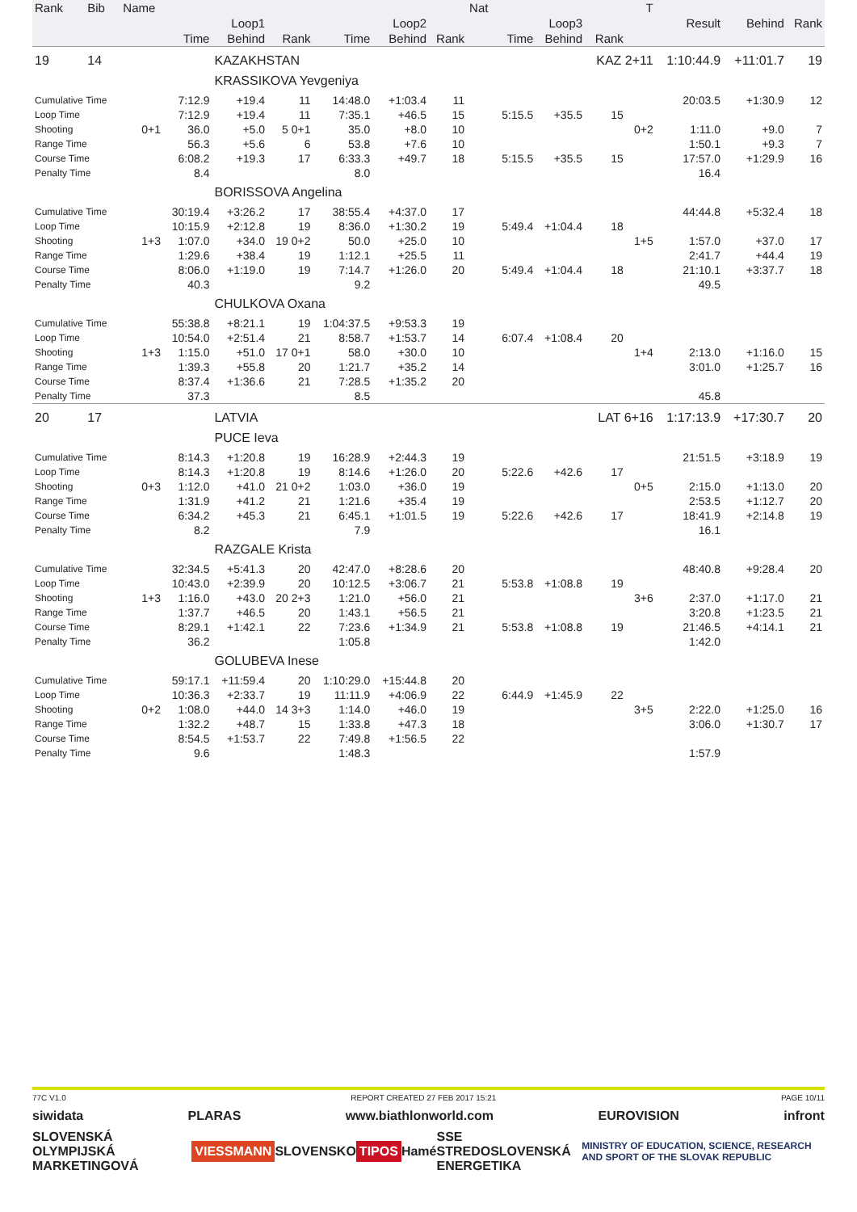| Rank | Bib | Name | | | | | | | Nat | | | | T | | | |
| --- | --- | --- | --- | --- | --- | --- | --- | --- | --- | --- | --- | --- | --- | --- | --- | --- |
| | | | Loop1 | | | Loop2 | | | | Loop3 | | | | Result | Behind | Rank |
| | | | Time | Behind | Rank | Time | Behind | Rank | | Time | Behind | Rank | | | | |
| 19 | 14 | | | KAZAKHSTAN | | | | | | | | KAZ 2+11 | | 1:10:44.9 | +11:01.7 | 19 |
| | | | | KRASSIKOVA Yevgeniya | | | | | | | | | | | | |
| Cumulative Time | | | 7:12.9 | +19.4 | 11 | 14:48.0 | +1:03.4 | 11 | | | | | | 20:03.5 | +1:30.9 | 12 |
| Loop Time | | | 7:12.9 | +19.4 | 11 | 7:35.1 | +46.5 | 15 | | 5:15.5 | +35.5 | 15 | | | | |
| Shooting | | 0+1 | 36.0 | +5.0 | 5 0+1 | 35.0 | +8.0 | 10 | | | | | 0+2 | 1:11.0 | +9.0 | 7 |
| Range Time | | | 56.3 | +5.6 | 6 | 53.8 | +7.6 | 10 | | | | | | 1:50.1 | +9.3 | 7 |
| Course Time | | | 6:08.2 | +19.3 | 17 | 6:33.3 | +49.7 | 18 | | 5:15.5 | +35.5 | 15 | | 17:57.0 | +1:29.9 | 16 |
| Penalty Time | | | 8.4 | | | 8.0 | | | | | | | | 16.4 | | |
| | | | | BORISSOVA Angelina | | | | | | | | | | | | |
| Cumulative Time | | | 30:19.4 | +3:26.2 | 17 | 38:55.4 | +4:37.0 | 17 | | | | | | 44:44.8 | +5:32.4 | 18 |
| Loop Time | | | 10:15.9 | +2:12.8 | 19 | 8:36.0 | +1:30.2 | 19 | | 5:49.4 | +1:04.4 | 18 | | | | |
| Shooting | | 1+3 | 1:07.0 | +34.0 | 19 0+2 | 50.0 | +25.0 | 10 | | | | | 1+5 | 1:57.0 | +37.0 | 17 |
| Range Time | | | 1:29.6 | +38.4 | 19 | 1:12.1 | +25.5 | 11 | | | | | | 2:41.7 | +44.4 | 19 |
| Course Time | | | 8:06.0 | +1:19.0 | 19 | 7:14.7 | +1:26.0 | 20 | | 5:49.4 | +1:04.4 | 18 | | 21:10.1 | +3:37.7 | 18 |
| Penalty Time | | | 40.3 | | | 9.2 | | | | | | | | 49.5 | | |
| | | | | CHULKOVA Oxana | | | | | | | | | | | | |
| Cumulative Time | | | 55:38.8 | +8:21.1 | 19 | 1:04:37.5 | +9:53.3 | 19 | | | | | | | | |
| Loop Time | | | 10:54.0 | +2:51.4 | 21 | 8:58.7 | +1:53.7 | 14 | | 6:07.4 | +1:08.4 | 20 | | | | |
| Shooting | | 1+3 | 1:15.0 | +51.0 | 17 0+1 | 58.0 | +30.0 | 10 | | | | | 1+4 | 2:13.0 | +1:16.0 | 15 |
| Range Time | | | 1:39.3 | +55.8 | 20 | 1:21.7 | +35.2 | 14 | | | | | | 3:01.0 | +1:25.7 | 16 |
| Course Time | | | 8:37.4 | +1:36.6 | 21 | 7:28.5 | +1:35.2 | 20 | | | | | | | | |
| Penalty Time | | | 37.3 | | | 8.5 | | | | | | | | 45.8 | | |
| 20 | 17 | | | LATVIA | | | | | | | | LAT 6+16 | | 1:17:13.9 | +17:30.7 | 20 |
| | | | | PUCE Ieva | | | | | | | | | | | | |
| Cumulative Time | | | 8:14.3 | +1:20.8 | 19 | 16:28.9 | +2:44.3 | 19 | | | | | | 21:51.5 | +3:18.9 | 19 |
| Loop Time | | | 8:14.3 | +1:20.8 | 19 | 8:14.6 | +1:26.0 | 20 | | 5:22.6 | +42.6 | 17 | | | | |
| Shooting | | 0+3 | 1:12.0 | +41.0 | 21 0+2 | 1:03.0 | +36.0 | 19 | | | | | 0+5 | 2:15.0 | +1:13.0 | 20 |
| Range Time | | | 1:31.9 | +41.2 | 21 | 1:21.6 | +35.4 | 19 | | | | | | 2:53.5 | +1:12.7 | 20 |
| Course Time | | | 6:34.2 | +45.3 | 21 | 6:45.1 | +1:01.5 | 19 | | 5:22.6 | +42.6 | 17 | | 18:41.9 | +2:14.8 | 19 |
| Penalty Time | | | 8.2 | | | 7.9 | | | | | | | | 16.1 | | |
| | | | | RAZGALE Krista | | | | | | | | | | | | |
| Cumulative Time | | | 32:34.5 | +5:41.3 | 20 | 42:47.0 | +8:28.6 | 20 | | | | | | 48:40.8 | +9:28.4 | 20 |
| Loop Time | | | 10:43.0 | +2:39.9 | 20 | 10:12.5 | +3:06.7 | 21 | | 5:53.8 | +1:08.8 | 19 | | | | |
| Shooting | | 1+3 | 1:16.0 | +43.0 | 20 2+3 | 1:21.0 | +56.0 | 21 | | | | | 3+6 | 2:37.0 | +1:17.0 | 21 |
| Range Time | | | 1:37.7 | +46.5 | 20 | 1:43.1 | +56.5 | 21 | | | | | | 3:20.8 | +1:23.5 | 21 |
| Course Time | | | 8:29.1 | +1:42.1 | 22 | 7:23.6 | +1:34.9 | 21 | | 5:53.8 | +1:08.8 | 19 | | 21:46.5 | +4:14.1 | 21 |
| Penalty Time | | | 36.2 | | | 1:05.8 | | | | | | | | 1:42.0 | | |
| | | | | GOLUBEVA Inese | | | | | | | | | | | | |
| Cumulative Time | | | 59:17.1 | +11:59.4 | 20 | 1:10:29.0 | +15:44.8 | 20 | | | | | | | | |
| Loop Time | | | 10:36.3 | +2:33.7 | 19 | 11:11.9 | +4:06.9 | 22 | | 6:44.9 | +1:45.9 | 22 | | | | |
| Shooting | | 0+2 | 1:08.0 | +44.0 | 14 3+3 | 1:14.0 | +46.0 | 19 | | | | | 3+5 | 2:22.0 | +1:25.0 | 16 |
| Range Time | | | 1:32.2 | +48.7 | 15 | 1:33.8 | +47.3 | 18 | | | | | | 3:06.0 | +1:30.7 | 17 |
| Course Time | | | 8:54.5 | +1:53.7 | 22 | 7:49.8 | +1:56.5 | 22 | | | | | | | | |
| Penalty Time | | | 9.6 | | | 1:48.3 | | | | | | | | 1:57.9 | | |
77C V1.0 REPORT CREATED 27 FEB 2017 15:21 PAGE 10/11
siwidata PLARAS www.biathlonworld.com EUROVISION infront
SLOVENSKÁ OLYMPIJSKÁ MARKETINGOVÁ VIESSMANN SLOVENSKO TIPOS Hamé SSE STREDOSLOVENSKÁ ENERGETIKA MINISTRY OF EDUCATION, SCIENCE, RESEARCH AND SPORT OF THE SLOVAK REPUBLIC